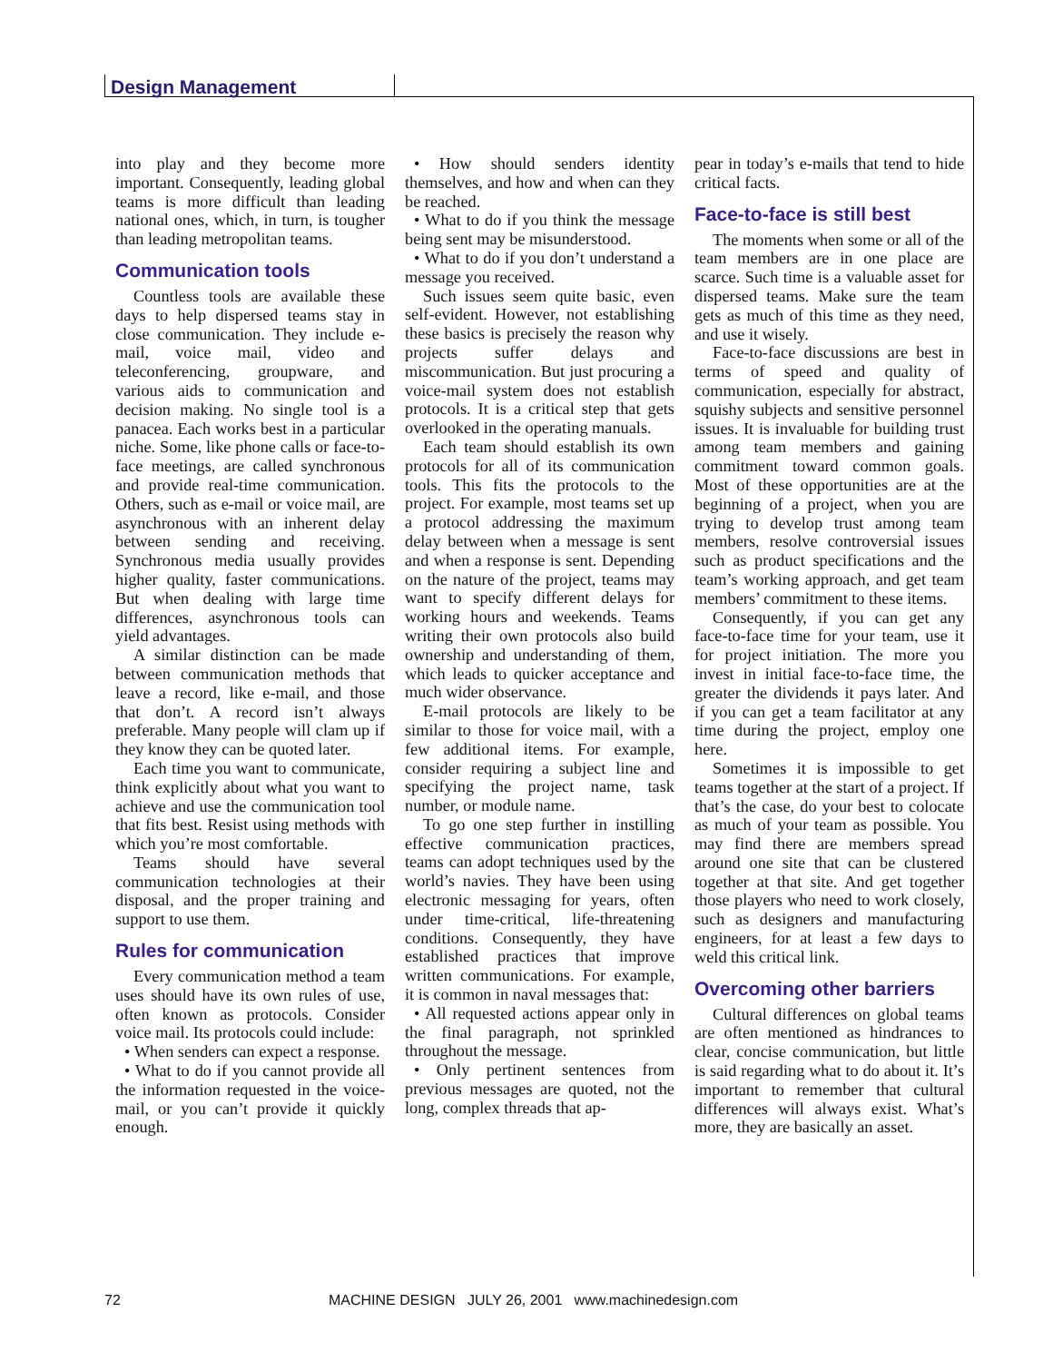Design Management
into play and they become more important. Consequently, leading global teams is more difficult than leading national ones, which, in turn, is tougher than leading metropolitan teams.
Communication tools
Countless tools are available these days to help dispersed teams stay in close communication. They include e-mail, voice mail, video and teleconferencing, groupware, and various aids to communication and decision making. No single tool is a panacea. Each works best in a particular niche. Some, like phone calls or face-to-face meetings, are called synchronous and provide real-time communication. Others, such as e-mail or voice mail, are asynchronous with an inherent delay between sending and receiving. Synchronous media usually provides higher quality, faster communications. But when dealing with large time differences, asynchronous tools can yield advantages.
A similar distinction can be made between communication methods that leave a record, like e-mail, and those that don’t. A record isn’t always preferable. Many people will clam up if they know they can be quoted later.
Each time you want to communicate, think explicitly about what you want to achieve and use the communication tool that fits best. Resist using methods with which you’re most comfortable.
Teams should have several communication technologies at their disposal, and the proper training and support to use them.
Rules for communication
Every communication method a team uses should have its own rules of use, often known as protocols. Consider voice mail. Its protocols could include:
• When senders can expect a response.
• What to do if you cannot provide all the information requested in the voice-mail, or you can’t provide it quickly enough.
• How should senders identity themselves, and how and when can they be reached.
• What to do if you think the message being sent may be misunderstood.
• What to do if you don’t understand a message you received.
Such issues seem quite basic, even self-evident. However, not establishing these basics is precisely the reason why projects suffer delays and miscommunication. But just procuring a voice-mail system does not establish protocols. It is a critical step that gets overlooked in the operating manuals.
Each team should establish its own protocols for all of its communication tools. This fits the protocols to the project. For example, most teams set up a protocol addressing the maximum delay between when a message is sent and when a response is sent. Depending on the nature of the project, teams may want to specify different delays for working hours and weekends. Teams writing their own protocols also build ownership and understanding of them, which leads to quicker acceptance and much wider observance.
E-mail protocols are likely to be similar to those for voice mail, with a few additional items. For example, consider requiring a subject line and specifying the project name, task number, or module name.
To go one step further in instilling effective communication practices, teams can adopt techniques used by the world’s navies. They have been using electronic messaging for years, often under time-critical, life-threatening conditions. Consequently, they have established practices that improve written communications. For example, it is common in naval messages that:
• All requested actions appear only in the final paragraph, not sprinkled throughout the message.
• Only pertinent sentences from previous messages are quoted, not the long, complex threads that ap-
pear in today’s e-mails that tend to hide critical facts.
Face-to-face is still best
The moments when some or all of the team members are in one place are scarce. Such time is a valuable asset for dispersed teams. Make sure the team gets as much of this time as they need, and use it wisely.
Face-to-face discussions are best in terms of speed and quality of communication, especially for abstract, squishy subjects and sensitive personnel issues. It is invaluable for building trust among team members and gaining commitment toward common goals. Most of these opportunities are at the beginning of a project, when you are trying to develop trust among team members, resolve controversial issues such as product specifications and the team’s working approach, and get team members’ commitment to these items.
Consequently, if you can get any face-to-face time for your team, use it for project initiation. The more you invest in initial face-to-face time, the greater the dividends it pays later. And if you can get a team facilitator at any time during the project, employ one here.
Sometimes it is impossible to get teams together at the start of a project. If that’s the case, do your best to colocate as much of your team as possible. You may find there are members spread around one site that can be clustered together at that site. And get together those players who need to work closely, such as designers and manufacturing engineers, for at least a few days to weld this critical link.
Overcoming other barriers
Cultural differences on global teams are often mentioned as hindrances to clear, concise communication, but little is said regarding what to do about it. It’s important to remember that cultural differences will always exist. What’s more, they are basically an asset.
72 MACHINE DESIGN JULY 26, 2001 www.machinedesign.com